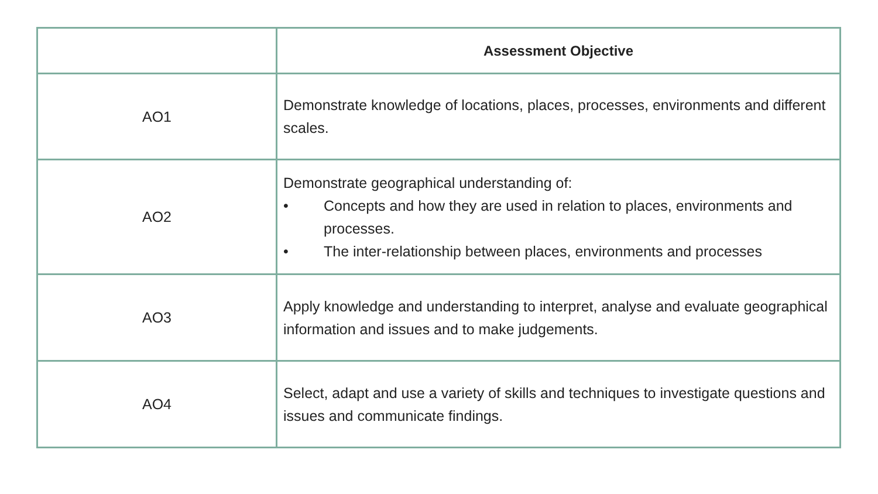| | Assessment Objective |
| --- | --- |
| AO1 | Demonstrate knowledge of locations, places, processes, environments and different scales. |
| AO2 | Demonstrate geographical understanding of: • Concepts and how they are used in relation to places, environments and processes. • The inter-relationship between places, environments and processes |
| AO3 | Apply knowledge and understanding to interpret, analyse and evaluate geographical information and issues and to make judgements. |
| AO4 | Select, adapt and use a variety of skills and techniques to investigate questions and issues and communicate findings. |